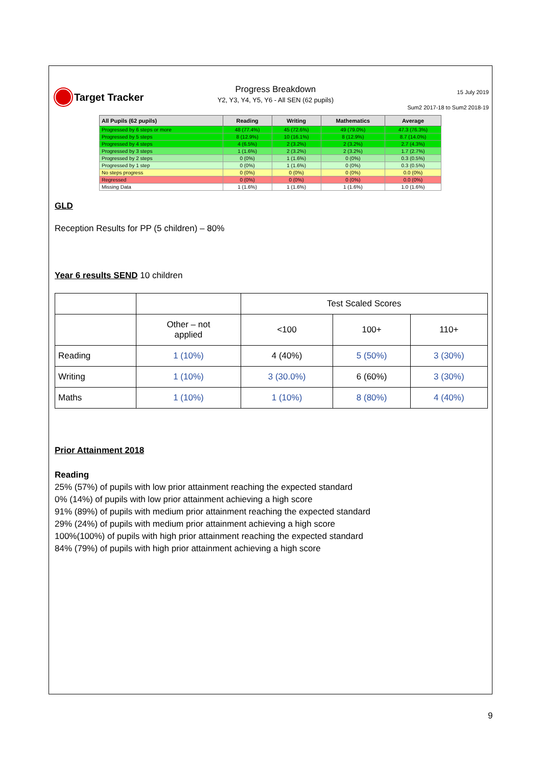Target Tracker
Progress Breakdown
Y2, Y3, Y4, Y5, Y6 - All SEN (62 pupils)
15 July 2019
Sum2 2017-18 to Sum2 2018-19
| All Pupils (62 pupils) | Reading | Writing | Mathematics | Average |
| --- | --- | --- | --- | --- |
| Progressed by 6 steps or more | 48 (77.4%) | 45 (72.6%) | 49 (79.0%) | 47.3 (76.3%) |
| Progressed by 5 steps | 8 (12.9%) | 10 (16.1%) | 8 (12.9%) | 8.7 (14.0%) |
| Progressed by 4 steps | 4 (6.5%) | 2 (3.2%) | 2 (3.2%) | 2.7 (4.3%) |
| Progressed by 3 steps | 1 (1.6%) | 2 (3.2%) | 2 (3.2%) | 1.7 (2.7%) |
| Progressed by 2 steps | 0 (0%) | 1 (1.6%) | 0 (0%) | 0.3 (0.5%) |
| Progressed by 1 step | 0 (0%) | 1 (1.6%) | 0 (0%) | 0.3 (0.5%) |
| No steps progress | 0 (0%) | 0 (0%) | 0 (0%) | 0.0 (0%) |
| Regressed | 0 (0%) | 0 (0%) | 0 (0%) | 0.0 (0%) |
| Missing Data | 1 (1.6%) | 1 (1.6%) | 1 (1.6%) | 1.0 (1.6%) |
GLD
Reception Results for PP (5 children) – 80%
Year 6 results SEND 10 children
| | | Test Scaled Scores | | |
| | Other – not applied | <100 | 100+ | 110+ |
| Reading | 1 (10%) | 4 (40%) | 5 (50%) | 3 (30%) |
| Writing | 1 (10%) | 3 (30.0%) | 6 (60%) | 3 (30%) |
| Maths | 1 (10%) | 1 (10%) | 8 (80%) | 4 (40%) |
Prior Attainment 2018
Reading
25% (57%) of pupils with low prior attainment reaching the expected standard
0% (14%) of pupils with low prior attainment achieving a high score
91% (89%) of pupils with medium prior attainment reaching the expected standard
29% (24%) of pupils with medium prior attainment achieving a high score
100%(100%) of pupils with high prior attainment reaching the expected standard
84% (79%) of pupils with high prior attainment achieving a high score
9